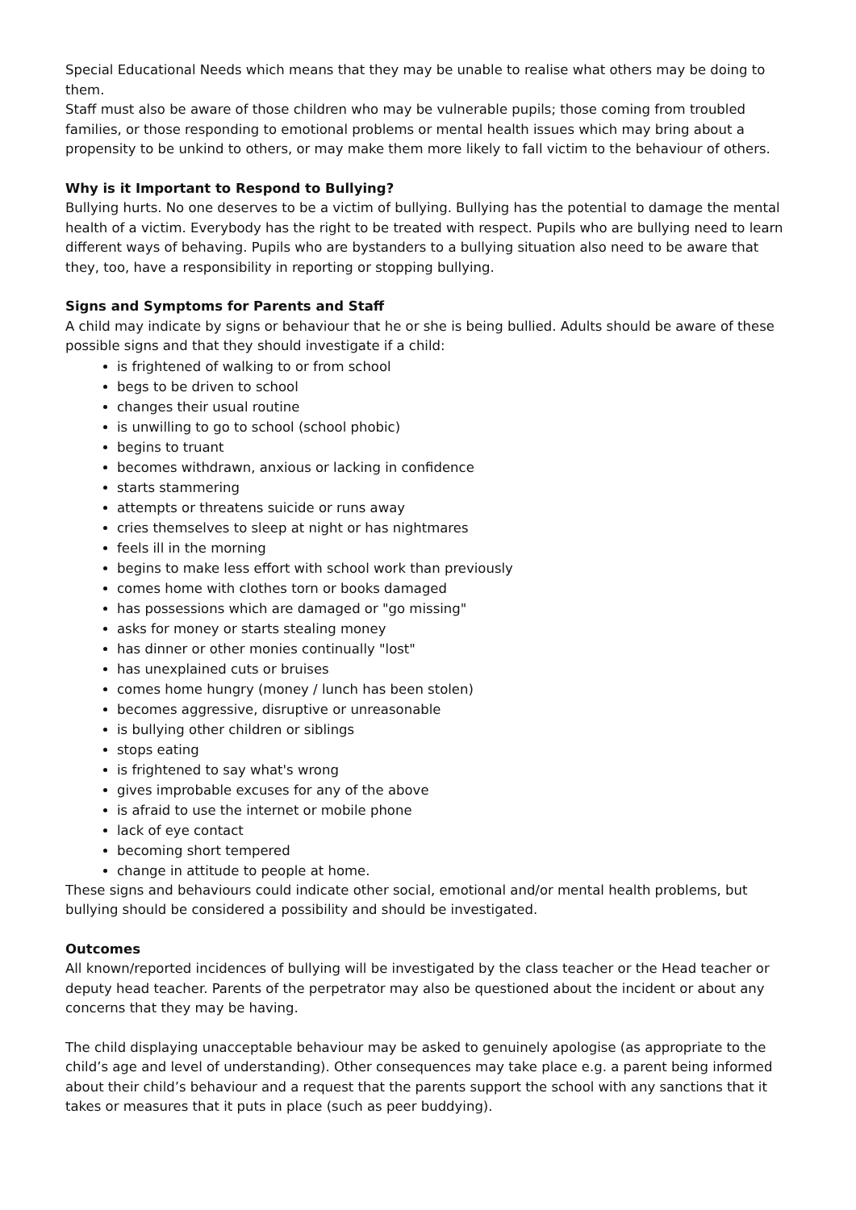Special Educational Needs which means that they may be unable to realise what others may be doing to them.
Staff must also be aware of those children who may be vulnerable pupils; those coming from troubled families, or those responding to emotional problems or mental health issues which may bring about a propensity to be unkind to others, or may make them more likely to fall victim to the behaviour of others.
Why is it Important to Respond to Bullying?
Bullying hurts. No one deserves to be a victim of bullying. Bullying has the potential to damage the mental health of a victim. Everybody has the right to be treated with respect. Pupils who are bullying need to learn different ways of behaving. Pupils who are bystanders to a bullying situation also need to be aware that they, too, have a responsibility in reporting or stopping bullying.
Signs and Symptoms for Parents and Staff
A child may indicate by signs or behaviour that he or she is being bullied. Adults should be aware of these possible signs and that they should investigate if a child:
is frightened of walking to or from school
begs to be driven to school
changes their usual routine
is unwilling to go to school (school phobic)
begins to truant
becomes withdrawn, anxious or lacking in confidence
starts stammering
attempts or threatens suicide or runs away
cries themselves to sleep at night or has nightmares
feels ill in the morning
begins to make less effort with school work than previously
comes home with clothes torn or books damaged
has possessions which are damaged or "go missing"
asks for money or starts stealing money
has dinner or other monies continually "lost"
has unexplained cuts or bruises
comes home hungry (money / lunch has been stolen)
becomes aggressive, disruptive or unreasonable
is bullying other children or siblings
stops eating
is frightened to say what's wrong
gives improbable excuses for any of the above
is afraid to use the internet or mobile phone
lack of eye contact
becoming short tempered
change in attitude to people at home.
These signs and behaviours could indicate other social, emotional and/or mental health problems, but bullying should be considered a possibility and should be investigated.
Outcomes
All known/reported incidences of bullying will be investigated by the class teacher or the Head teacher or deputy head teacher. Parents of the perpetrator may also be questioned about the incident or about any concerns that they may be having.
The child displaying unacceptable behaviour may be asked to genuinely apologise (as appropriate to the child’s age and level of understanding). Other consequences may take place e.g. a parent being informed about their child’s behaviour and a request that the parents support the school with any sanctions that it takes or measures that it puts in place (such as peer buddying).